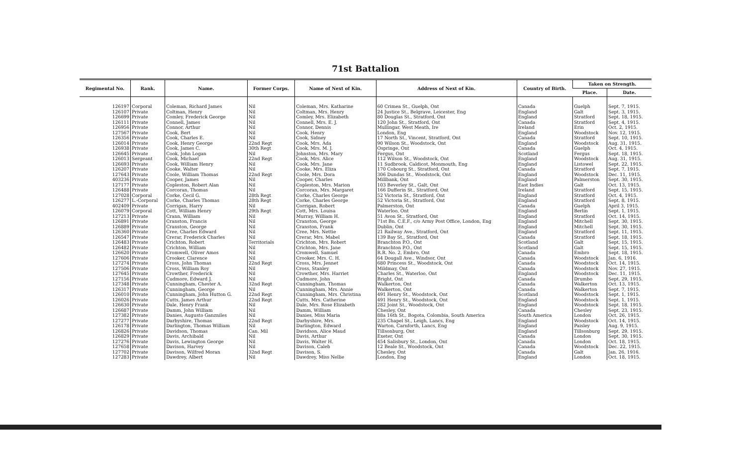71st Battalion
| Regimental No. | Rank. | Name. | Former Corps. | Name of Next of Kin. | Address of Next of Kin. | Country of Birth. | Taken on Strength. | |
| --- | --- | --- | --- | --- | --- | --- | --- | --- |
| | | | | | | | Place. | Date. |
| 126197 | Corporal | Coleman, Richard James | Nil | Coleman, Mrs. Katharine | 60 Crimea St., Guelph, Ont | Canada | Guelph | Sept. 7, 1915. |
| 126107 | Private | Coltman, Henry | Nil | Coltman, Mrs. Henry | 24 Justice St., Belgrave, Leicester, Eng | England | Galt | Sept. 3, 1915. |
| 126699 | Private | Comley, Frederick George | Nil | Comley, Mrs. Elizabeth | 80 Douglas St., Stratford, Ont | England | Stratford | Sept. 18, 1915. |
| 126111 | Private | Connell, James | Nil | Connell, Mrs. E. J. | 120 John St., Stratford, Ont | Canada | Stratford | Sept. 4, 1915. |
| 126956 | Private | Connor, Arthur | Nil | Connor, Dennis | Mullingar, West Meath, Ire | Ireland | Erin | Oct. 2, 1915. |
| 127567 | Private | Cook, Bert | Nil | Cook, Henry | London, Eng | England | Woodstock | Nov. 12, 1915. |
| 126356 | Private | Cook, Charles E. | Nil | Cook, Sidney | 17 North St., Vincent, Stratford, Ont | Canada | Stratford | Sept. 10, 1915. |
| 126014 | Private | Cook, Henry George | 22nd Regt | Cook, Mrs. Ada | 90 Wilson St., Woodstock, Ont | England | Woodstock | Aug. 31, 1915. |
| 126938 | Private | Cook, James C. | 30th Regt | Cook, Mrs. M. J. | Ospringe, Ont | Canada | Guelph | Oct. 4, 1915. |
| 126645 | Private | Cook, John Logan | Nil | Johnston, Mrs. Mary | Fergus, Ont | Scotland | Fergus | Sept. 18, 1915. |
| 126013 | Sergeant | Cook, Michael | 22nd Regt | Cook, Mrs. Alice | 112 Wilson St., Woodstock, Ont | England | Woodstock | Aug. 31, 1915. |
| 126693 | Private | Cook, William Henry | Nil | Cook, Mrs. Jane | 11 Sudbrook, Caldicot, Monmouth, Eng | England | Listowel | Sept. 22, 1915. |
| 126207 | Private | Cooke, Walter | Nil | Cooke, Mrs. Eliza | 170 Cobourg St., Stratford, Ont | Canada | Stratford | Sept. 7, 1915. |
| 127643 | Private | Coole, William Thomas | 22nd Regt | Coole, Mrs. Dora | 306 Dundas St., Woodstock, Ont | England | Woodstock | Dec. 11, 1915. |
| 403236 | Private | Cooper, James | Nil | Cooper, Charles | Millbank, Ont | England | Palmerston | Sept. 30, 1915. |
| 127177 | Private | Copleston, Robert Alan | Nil | Copleston, Mrs. Marion | 103 Beverley St., Galt, Ont | East Indies | Galt | Oct. 13, 1915. |
| 126488 | Private | Corcoran, Thomas | Nil | Corcoran, Mrs. Margaret | 166 Dufferin St., Stratford, Ont | Ireland | Stratford | Sept. 15, 1915. |
| 127028 | Corporal | Corke, Cecil G. | 28th Regt | Corke, Charles George | 52 Victoria St., Stratford, Ont | England | Stratford | Oct. 4, 1915. |
| 126277 | L.-Corporal | Corke, Charles Thomas | 28th Regt | Corke, Charles George | 52 Victoria St., Stratford, Ont | England | Stratford | Sept. 8, 1915. |
| 402409 | Private | Corrigan, Harry | Nil | Corrigan, Robert | Palmerston, Ont | Canada | Guelph | April 3, 1915. |
| 126079 | Corporal | Cott, William Henry | 29th Regt | Cott, Mrs. Louisa | Waterloo, Ont | England | Berlin | Sept. 1, 1915. |
| 127213 | Private | Crann, William | Nil | Murray, William H. | 51 Avon St., Stratford, Ont | England | Stratford | Oct. 14, 1915. |
| 126891 | Private | Cranston, Francis | Nil | Cranston, George | 71st Bn. C.E.F., c/o Army Post Office, London, Eng | England | Mitchell | Sept. 30, 1915. |
| 126889 | Private | Cranston, George | Nil | Cranston, Frank | Dublin, Ont | England | Mitchell | Sept. 30, 1915. |
| 126360 | Private | Cree, Charles Edward | Nil | Cree, Mrs. Nettie | 21 Railway Ave., Stratford, Ont | England | Stratford | Sept. 11, 1915. |
| 126547 | Private | Crerar, Frederick Charles | Nil | Crerar, Mrs. Mabel | 139 Bay St., Stratford, Ont | Canada | Stratford | Sept. 18, 1915. |
| 126483 | Private | Crichton, Robert | Territorials | Crichton, Mrs. Robert | Branchton P.O., Ont | Scotland | Galt | Sept. 15, 1915. |
| 126482 | Private | Crichton, William | Nil | Crichton, Mrs. Jane | Branchton P.O., Ont | Scotland | Galt | Sept. 15, 1915. |
| 126620 | Private | Cromwell, Oliver Amos | Nil | Cromwell, Samuel | R.R. No. 2, Embro, Ont | Canada | Embro | Sept. 18, 1915. |
| 127606 | Private | Crooker, Clarence | Nil | Crooker, Mrs. C. H. | 64 Dougall Ave., Windsor, Ont | Canada | Woodstock | Jan. 6, 1916. |
| 127274 | Private | Cross, John Thomas | 22nd Regt | Cross, Mrs. Jennet | 680 Princess St., Woodstock, Ont | Canada | Woodstock | Oct. 14, 1915. |
| 127506 | Private | Cross, William Roy | Nil | Cross, Stanley | Mildmay, Ont | Canada | Woodstock | Nov. 27, 1915. |
| 127645 | Private | Crowther, Frederick | Nil | Crowther, Mrs. Harriet | Charles St., Waterloo, Ont | England | Woodstock | Dec. 11, 1915. |
| 127156 | Private | Cudmore, Edward J. | Nil | Cudmore, John | Bright, Ont | Canada | Drumbo | Sept. 29, 1915. |
| 127348 | Private | Cunningham, Chester A. | 32nd Regt | Cunningham, Thomas | Walkerton, Ont | Canada | Walkerton | Oct. 13, 1915. |
| 126317 | Private | Cunningham, George | Nil | Cunningham, Mrs. Annie | Walkerton, Ont | Canada | Walkerton | Sept. 7, 1915. |
| 126010 | Private | Cunningham, John Hutton G. | 22nd Regt | Cunningham, Mrs. Christina | 491 Henry St., Woodstock, Ont | Scotland | Woodstock | Sept. 1, 1915. |
| 126026 | Private | Cutts, James Arthur | 22nd Regt | Cutts, Mrs. Catherine | 491 Henry St., Woodstock, Ont | England | Woodstock | Sept. 1, 1915. |
| 126630 | Private | Dale, Henry Frank | Nil | Dale, Mrs. Rose Elizabeth | 282 Joint St., Woodstock, Ont | England | Woodstock | Sept. 18, 1915. |
| 126687 | Private | Damm, John William | Nil | Damm, William | Chesley, Ont | Canada | Chesley | Sept. 23, 1915. |
| 127382 | Private | Danies, Augusto Ganzniles | Nil | Danies, Miss Maria | 88a 16th St., Bogota, Colombia, South America | South America | London | Oct. 26, 1915. |
| 127277 | Private | Darbyshire, Thomas | 22nd Regt | Darbyshire, Mrs. | 235 Chapel St., Leigh, Lancs, Eng | England | Woodstock | Oct. 14, 1915. |
| 126178 | Private | Darlington, Thomas William | Nil | Darlington, Edward | Warton, Carnforth, Lancs, Eng | England | Paisley | Aug. 9, 1915. |
| 126826 | Private | Davidson, Thomas | Can. Mil | Davidson, Alice Maud | Tillsonburg, Ont | England | Tillsonburg | Sept. 29, 1915. |
| 126829 | Private | Davis, Archibald | Nil | Davis, Arthur | Exeter, Ont | Canada | London | Sept. 30, 1915. |
| 127276 | Private | Davis, Lewington George | Nil | Davis, Walter H. | 454 Salisbury St., London, Ont | Canada | London | Oct. 18, 1915. |
| 127658 | Private | Davison, Harvey | Nil | Davison, Caleb | 12 Beale St., Woodstock, Ont | Canada | Woodstock | Dec. 22, 1915. |
| 127702 | Private | Davison, Wilfred Moran | 32nd Regt | Davison, S. | Chesley, Ont | Canada | Galt | Jan. 26, 1916. |
| 127283 | Private | Dawdrey, Albert | Nil | Dawdrey, Miss Nellie | London, Eng | England | London | Oct. 18, 1915. |